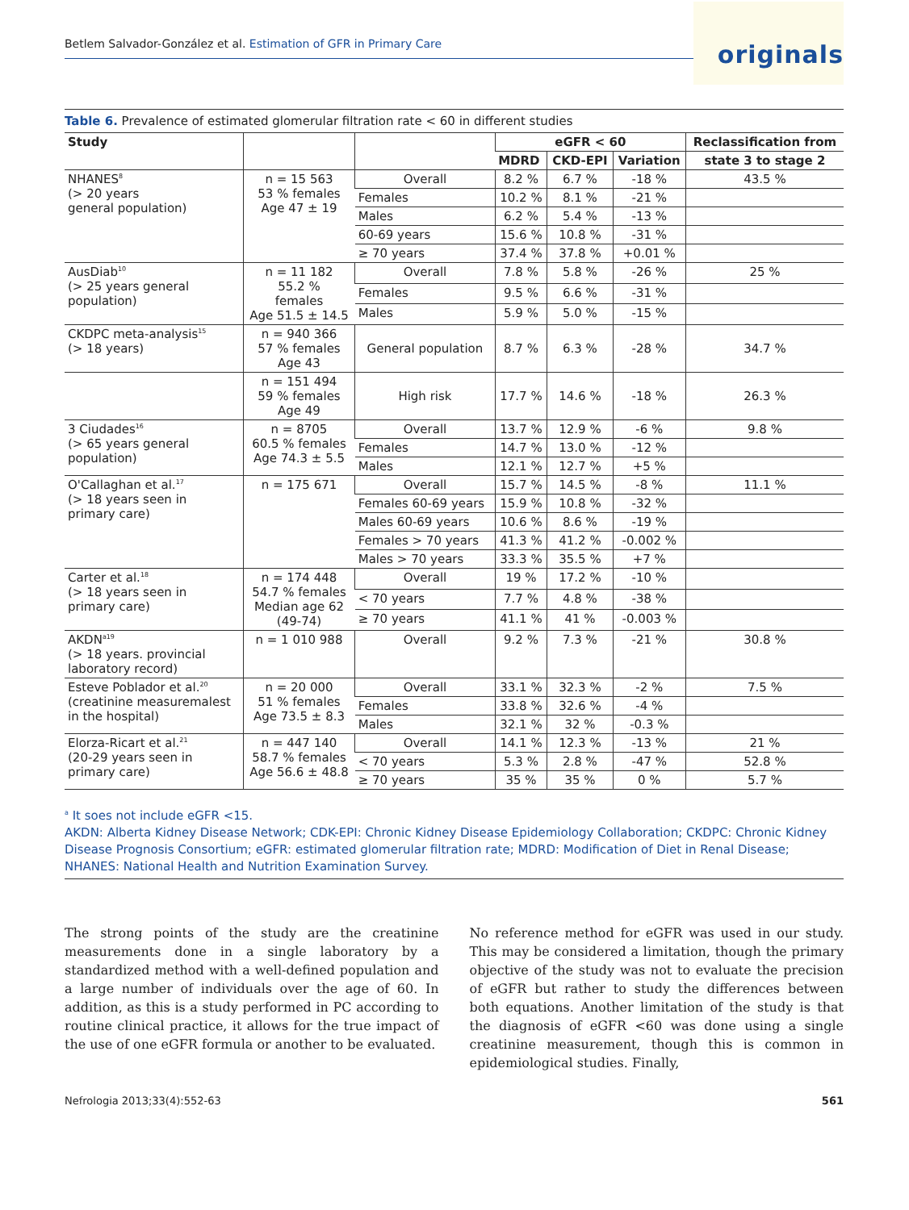Betlem Salvador-González et al. Estimation of GFR in Primary Care
originals
Table 6. Prevalence of estimated glomerular filtration rate < 60 in different studies
| Study | | | eGFR < 60 | | | Reclassification from |
| --- | --- | --- | --- | --- | --- | --- |
| | | | MDRD | CKD-EPI | Variation | state 3 to stage 2 |
| NHANES<sup>8</sup> (> 20 years general population) | n = 15 563 53 % females Age 47 ± 19 | Overall | 8.2 % | 6.7 % | -18 % | 43.5 % |
| | | Females | 10.2 % | 8.1 % | -21 % | |
| | | Males | 6.2 % | 5.4 % | -13 % | |
| | | 60-69 years | 15.6 % | 10.8 % | -31 % | |
| | | ≥ 70 years | 37.4 % | 37.8 % | +0.01 % | |
| AusDiab<sup>10</sup> (> 25 years general population) | n = 11 182 55.2 % females Age 51.5 ± 14.5 | Overall | 7.8 % | 5.8 % | -26 % | 25 % |
| | | Females | 9.5 % | 6.6 % | -31 % | |
| | | Males | 5.9 % | 5.0 % | -15 % | |
| CKDPC meta-analysis<sup>15</sup> (> 18 years) | n = 940 366 57 % females Age 43 | General population | 8.7 % | 6.3 % | -28 % | 34.7 % |
| | n = 151 494 59 % females Age 49 | High risk | 17.7 % | 14.6 % | -18 % | 26.3 % |
| 3 Ciudades<sup>16</sup> (> 65 years general population) | n = 8705 60.5 % females Age 74.3 ± 5.5 | Overall | 13.7 % | 12.9 % | -6 % | 9.8 % |
| | | Females | 14.7 % | 13.0 % | -12 % | |
| | | Males | 12.1 % | 12.7 % | +5 % | |
| O'Callaghan et al.<sup>17</sup> (> 18 years seen in primary care) | n = 175 671 | Overall | 15.7 % | 14.5 % | -8 % | 11.1 % |
| | | Females 60-69 years | 15.9 % | 10.8 % | -32 % | |
| | | Males 60-69 years | 10.6 % | 8.6 % | -19 % | |
| | | Females > 70 years | 41.3 % | 41.2 % | -0.002 % | |
| | | Males > 70 years | 33.3 % | 35.5 % | +7 % | |
| Carter et al.<sup>18</sup> (> 18 years seen in primary care) | n = 174 448 54.7 % females Median age 62 (49-74) | Overall | 19 % | 17.2 % | -10 % | |
| | | < 70 years | 7.7 % | 4.8 % | -38 % | |
| | | ≥ 70 years | 41.1 % | 41 % | -0.003 % | |
| AKDN<sup>a19</sup> (> 18 years. provincial laboratory record) | n = 1 010 988 | Overall | 9.2 % | 7.3 % | -21 % | 30.8 % |
| Esteve Poblador et al.<sup>20</sup> (creatinine measuremalest in the hospital) | n = 20 000 51 % females Age 73.5 ± 8.3 | Overall | 33.1 % | 32.3 % | -2 % | 7.5 % |
| | | Females | 33.8 % | 32.6 % | -4 % | |
| | | Males | 32.1 % | 32 % | -0.3 % | |
| Elorza-Ricart et al.<sup>21</sup> (20-29 years seen in primary care) | n = 447 140 58.7 % females Age 56.6 ± 48.8 | Overall | 14.1 % | 12.3 % | -13 % | 21 % |
| | | < 70 years | 5.3 % | 2.8 % | -47 % | 52.8 % |
| | | ≥ 70 years | 35 % | 35 % | 0 % | 5.7 % |
<sup>a</sup> It soes not include eGFR <15.
AKDN: Alberta Kidney Disease Network; CDK-EPI: Chronic Kidney Disease Epidemiology Collaboration; CKDPC: Chronic Kidney Disease Prognosis Consortium; eGFR: estimated glomerular filtration rate; MDRD: Modification of Diet in Renal Disease; NHANES: National Health and Nutrition Examination Survey.
The strong points of the study are the creatinine measurements done in a single laboratory by a standardized method with a well-defined population and a large number of individuals over the age of 60. In addition, as this is a study performed in PC according to routine clinical practice, it allows for the true impact of the use of one eGFR formula or another to be evaluated.
No reference method for eGFR was used in our study. This may be considered a limitation, though the primary objective of the study was not to evaluate the precision of eGFR but rather to study the differences between both equations. Another limitation of the study is that the diagnosis of eGFR <60 was done using a single creatinine measurement, though this is common in epidemiological studies. Finally,
Nefrologia 2013;33(4):552-63 561